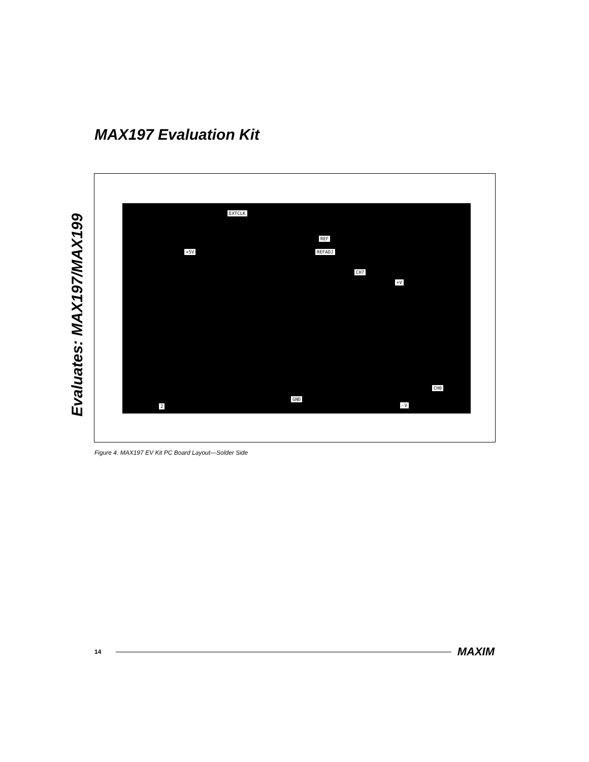MAX197 Evaluation Kit
Evaluates: MAX197/MAX199
EXTCLK
+5V
REF
REFADJ
CH7
+V
CH0
GND
-V 2
Figure 4. MAX197 EV Kit PC Board Layout—Solder Side
14 MAXIM